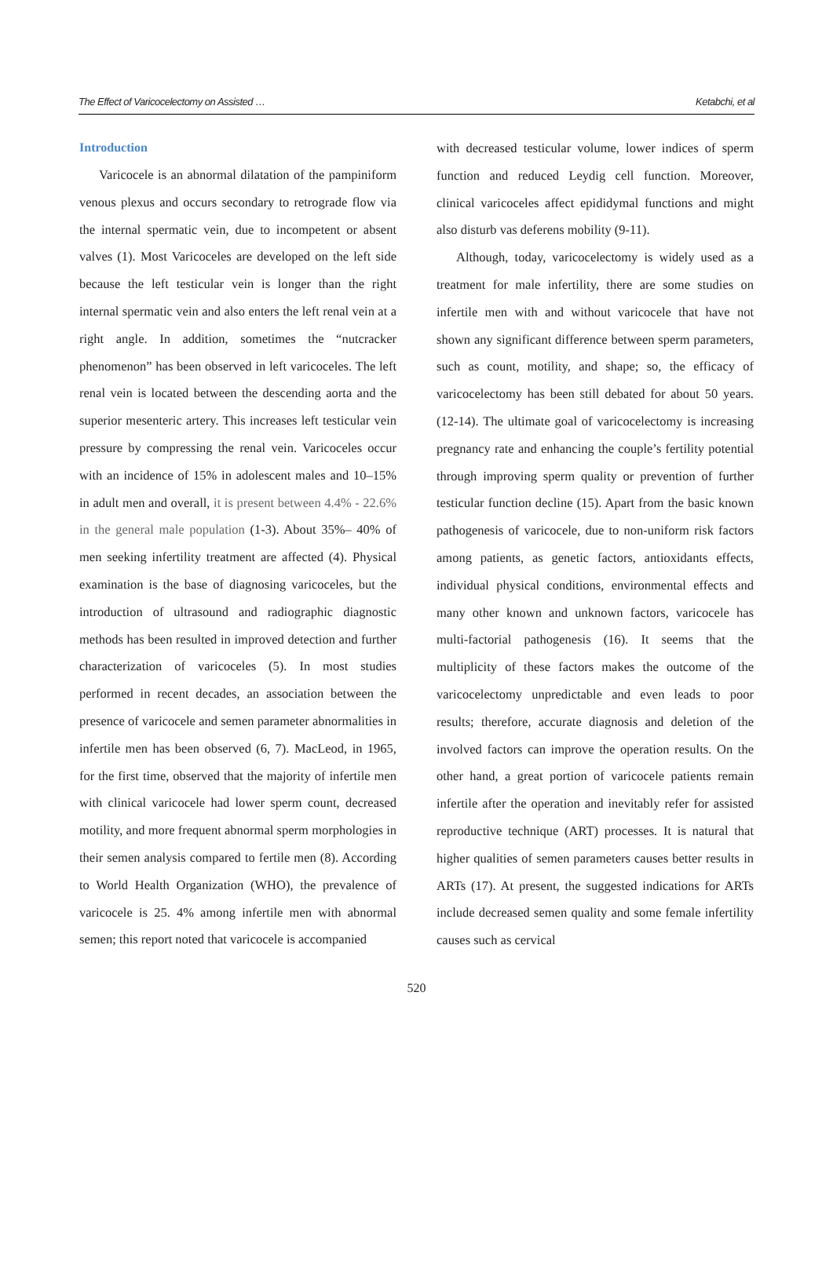The Effect of Varicocelectomy on Assisted … Ketabchi, et al
Introduction
Varicocele is an abnormal dilatation of the pampiniform venous plexus and occurs secondary to retrograde flow via the internal spermatic vein, due to incompetent or absent valves (1). Most Varicoceles are developed on the left side because the left testicular vein is longer than the right internal spermatic vein and also enters the left renal vein at a right angle. In addition, sometimes the “nutcracker phenomenon” has been observed in left varicoceles. The left renal vein is located between the descending aorta and the superior mesenteric artery. This increases left testicular vein pressure by compressing the renal vein. Varicoceles occur with an incidence of 15% in adolescent males and 10–15% in adult men and overall, it is present between 4.4% - 22.6% in the general male population (1-3). About 35%– 40% of men seeking infertility treatment are affected (4). Physical examination is the base of diagnosing varicoceles, but the introduction of ultrasound and radiographic diagnostic methods has been resulted in improved detection and further characterization of varicoceles (5). In most studies performed in recent decades, an association between the presence of varicocele and semen parameter abnormalities in infertile men has been observed (6, 7). MacLeod, in 1965, for the first time, observed that the majority of infertile men with clinical varicocele had lower sperm count, decreased motility, and more frequent abnormal sperm morphologies in their semen analysis compared to fertile men (8). According to World Health Organization (WHO), the prevalence of varicocele is 25. 4% among infertile men with abnormal semen; this report noted that varicocele is accompanied
with decreased testicular volume, lower indices of sperm function and reduced Leydig cell function. Moreover, clinical varicoceles affect epididymal functions and might also disturb vas deferens mobility (9-11).
Although, today, varicocelectomy is widely used as a treatment for male infertility, there are some studies on infertile men with and without varicocele that have not shown any significant difference between sperm parameters, such as count, motility, and shape; so, the efficacy of varicocelectomy has been still debated for about 50 years. (12-14). The ultimate goal of varicocelectomy is increasing pregnancy rate and enhancing the couple’s fertility potential through improving sperm quality or prevention of further testicular function decline (15). Apart from the basic known pathogenesis of varicocele, due to non-uniform risk factors among patients, as genetic factors, antioxidants effects, individual physical conditions, environmental effects and many other known and unknown factors, varicocele has multi-factorial pathogenesis (16). It seems that the multiplicity of these factors makes the outcome of the varicocelectomy unpredictable and even leads to poor results; therefore, accurate diagnosis and deletion of the involved factors can improve the operation results. On the other hand, a great portion of varicocele patients remain infertile after the operation and inevitably refer for assisted reproductive technique (ART) processes. It is natural that higher qualities of semen parameters causes better results in ARTs (17). At present, the suggested indications for ARTs include decreased semen quality and some female infertility causes such as cervical
520